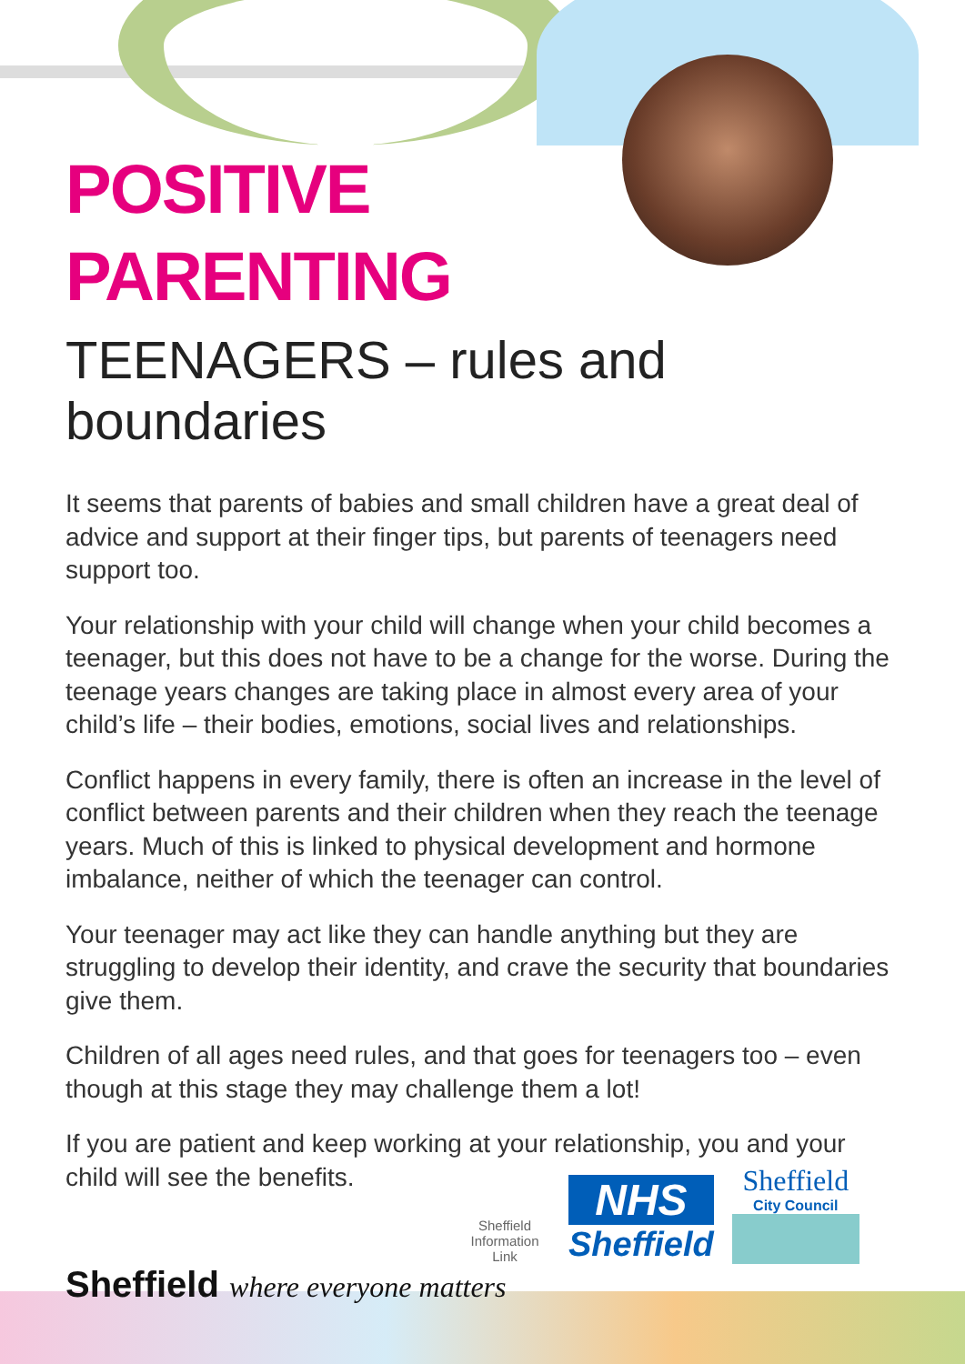POSITIVE
PARENTING
TEENAGERS – rules and boundaries
It seems that parents of babies and small children have a great deal of advice and support at their finger tips, but parents of teenagers need support too.
Your relationship with your child will change when your child becomes a teenager, but this does not have to be a change for the worse. During the teenage years changes are taking place in almost every area of your child’s life – their bodies, emotions, social lives and relationships.
Conflict happens in every family, there is often an increase in the level of conflict between parents and their children when they reach the teenage years. Much of this is linked to physical development and hormone imbalance, neither of which the teenager can control.
Your teenager may act like they can handle anything but they are struggling to develop their identity, and crave the security that boundaries give them.
Children of all ages need rules, and that goes for teenagers too – even though at this stage they may challenge them a lot!
If you are patient and keep working at your relationship, you and your child will see the benefits.
Sheffield Information Link
NHS
Sheffield
Sheffield
City Council
Sheffield where everyone matters